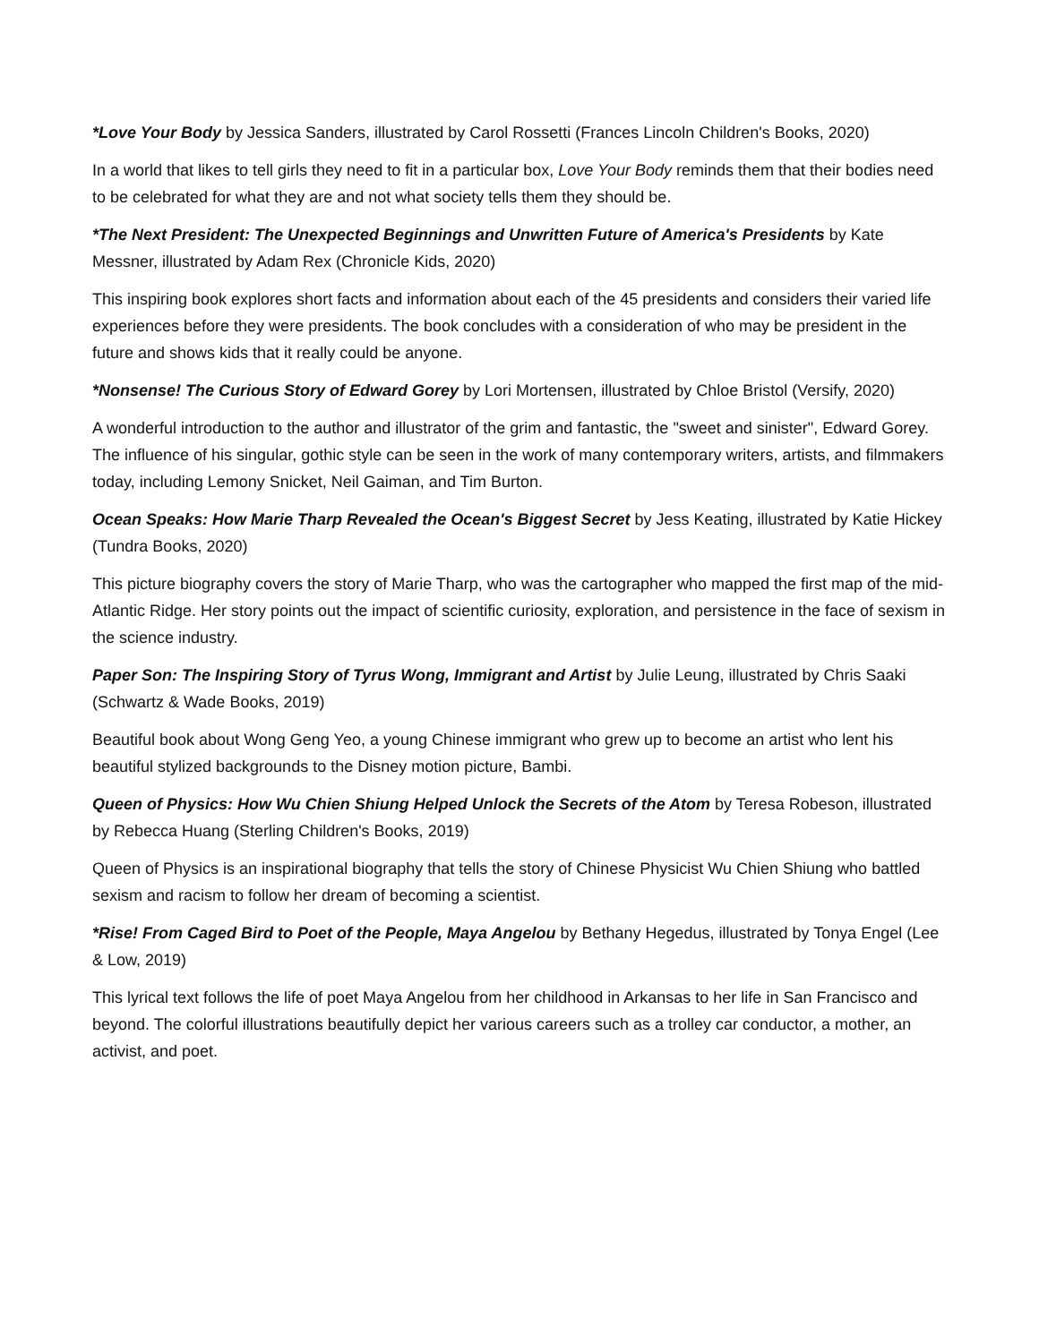*Love Your Body by Jessica Sanders, illustrated by Carol Rossetti (Frances Lincoln Children's Books, 2020)
In a world that likes to tell girls they need to fit in a particular box, Love Your Body reminds them that their bodies need to be celebrated for what they are and not what society tells them they should be.
*The Next President: The Unexpected Beginnings and Unwritten Future of America's Presidents by Kate Messner, illustrated by Adam Rex (Chronicle Kids, 2020)
This inspiring book explores short facts and information about each of the 45 presidents and considers their varied life experiences before they were presidents. The book concludes with a consideration of who may be president in the future and shows kids that it really could be anyone.
*Nonsense! The Curious Story of Edward Gorey by Lori Mortensen, illustrated by Chloe Bristol (Versify, 2020)
A wonderful introduction to the author and illustrator of the grim and fantastic, the "sweet and sinister", Edward Gorey. The influence of his singular, gothic style can be seen in the work of many contemporary writers, artists, and filmmakers today, including Lemony Snicket, Neil Gaiman, and Tim Burton.
Ocean Speaks: How Marie Tharp Revealed the Ocean's Biggest Secret by Jess Keating, illustrated by Katie Hickey (Tundra Books, 2020)
This picture biography covers the story of Marie Tharp, who was the cartographer who mapped the first map of the mid-Atlantic Ridge. Her story points out the impact of scientific curiosity, exploration, and persistence in the face of sexism in the science industry.
Paper Son: The Inspiring Story of Tyrus Wong, Immigrant and Artist by Julie Leung, illustrated by Chris Saaki (Schwartz & Wade Books, 2019)
Beautiful book about Wong Geng Yeo, a young Chinese immigrant who grew up to become an artist who lent his beautiful stylized backgrounds to the Disney motion picture, Bambi.
Queen of Physics: How Wu Chien Shiung Helped Unlock the Secrets of the Atom by Teresa Robeson, illustrated by Rebecca Huang (Sterling Children's Books, 2019)
Queen of Physics is an inspirational biography that tells the story of Chinese Physicist Wu Chien Shiung who battled sexism and racism to follow her dream of becoming a scientist.
*Rise! From Caged Bird to Poet of the People, Maya Angelou by Bethany Hegedus, illustrated by Tonya Engel (Lee & Low, 2019)
This lyrical text follows the life of poet Maya Angelou from her childhood in Arkansas to her life in San Francisco and beyond. The colorful illustrations beautifully depict her various careers such as a trolley car conductor, a mother, an activist, and poet.